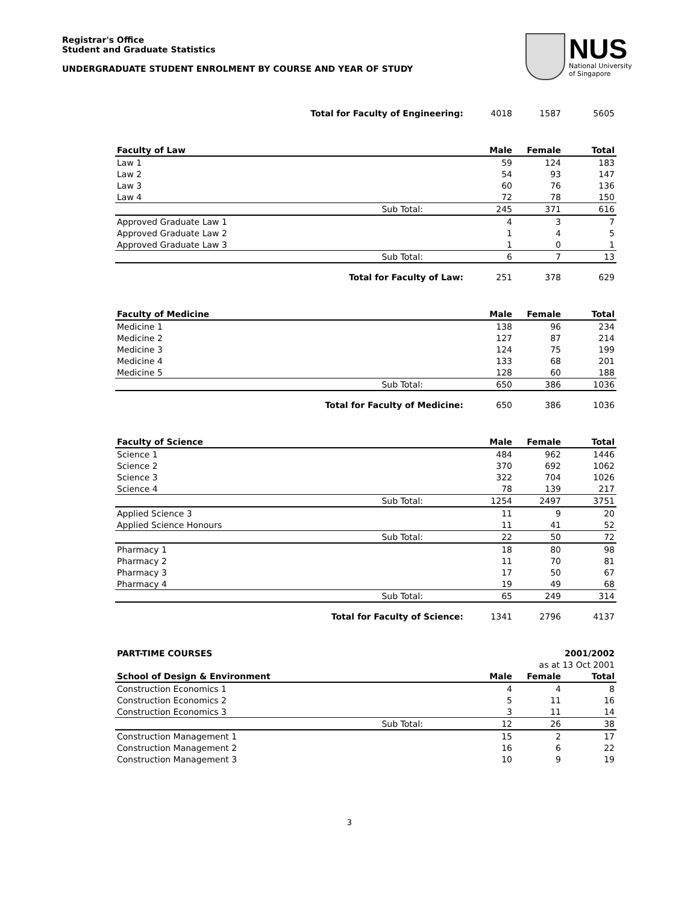Registrar's Office
Student and Graduate Statistics
UNDERGRADUATE STUDENT ENROLMENT BY COURSE AND YEAR OF STUDY
NUS
National University
of Singapore
| Total for Faculty of Engineering: | 4018 | 1587 | 5605 |
| Faculty of Law | Male | Female | Total |
| Law 1 | 59 | 124 | 183 |
| Law 2 | 54 | 93 | 147 |
| Law 3 | 60 | 76 | 136 |
| Law 4 | 72 | 78 | 150 |
| Sub Total: | 245 | 371 | 616 |
| Approved Graduate Law 1 | 4 | 3 | 7 |
| Approved Graduate Law 2 | 1 | 4 | 5 |
| Approved Graduate Law 3 | 1 | 0 | 1 |
| Sub Total: | 6 | 7 | 13 |
| Total for Faculty of Law: | 251 | 378 | 629 |
| Faculty of Medicine | Male | Female | Total |
| Medicine 1 | 138 | 96 | 234 |
| Medicine 2 | 127 | 87 | 214 |
| Medicine 3 | 124 | 75 | 199 |
| Medicine 4 | 133 | 68 | 201 |
| Medicine 5 | 128 | 60 | 188 |
| Sub Total: | 650 | 386 | 1036 |
| Total for Faculty of Medicine: | 650 | 386 | 1036 |
| Faculty of Science | Male | Female | Total |
| Science 1 | 484 | 962 | 1446 |
| Science 2 | 370 | 692 | 1062 |
| Science 3 | 322 | 704 | 1026 |
| Science 4 | 78 | 139 | 217 |
| Sub Total: | 1254 | 2497 | 3751 |
| Applied Science 3 | 11 | 9 | 20 |
| Applied Science Honours | 11 | 41 | 52 |
| Sub Total: | 22 | 50 | 72 |
| Pharmacy 1 | 18 | 80 | 98 |
| Pharmacy 2 | 11 | 70 | 81 |
| Pharmacy 3 | 17 | 50 | 67 |
| Pharmacy 4 | 19 | 49 | 68 |
| Sub Total: | 65 | 249 | 314 |
| Total for Faculty of Science: | 1341 | 2796 | 4137 |
| PART-TIME COURSES | | | 2001/2002 |
| | | as at 13 Oct 2001 | |
| School of Design & Environment | Male | Female | Total |
| Construction Economics 1 | 4 | 4 | 8 |
| Construction Economics 2 | 5 | 11 | 16 |
| Construction Economics 3 | 3 | 11 | 14 |
| Sub Total: | 12 | 26 | 38 |
| Construction Management 1 | 15 | 2 | 17 |
| Construction Management 2 | 16 | 6 | 22 |
| Construction Management 3 | 10 | 9 | 19 |
3